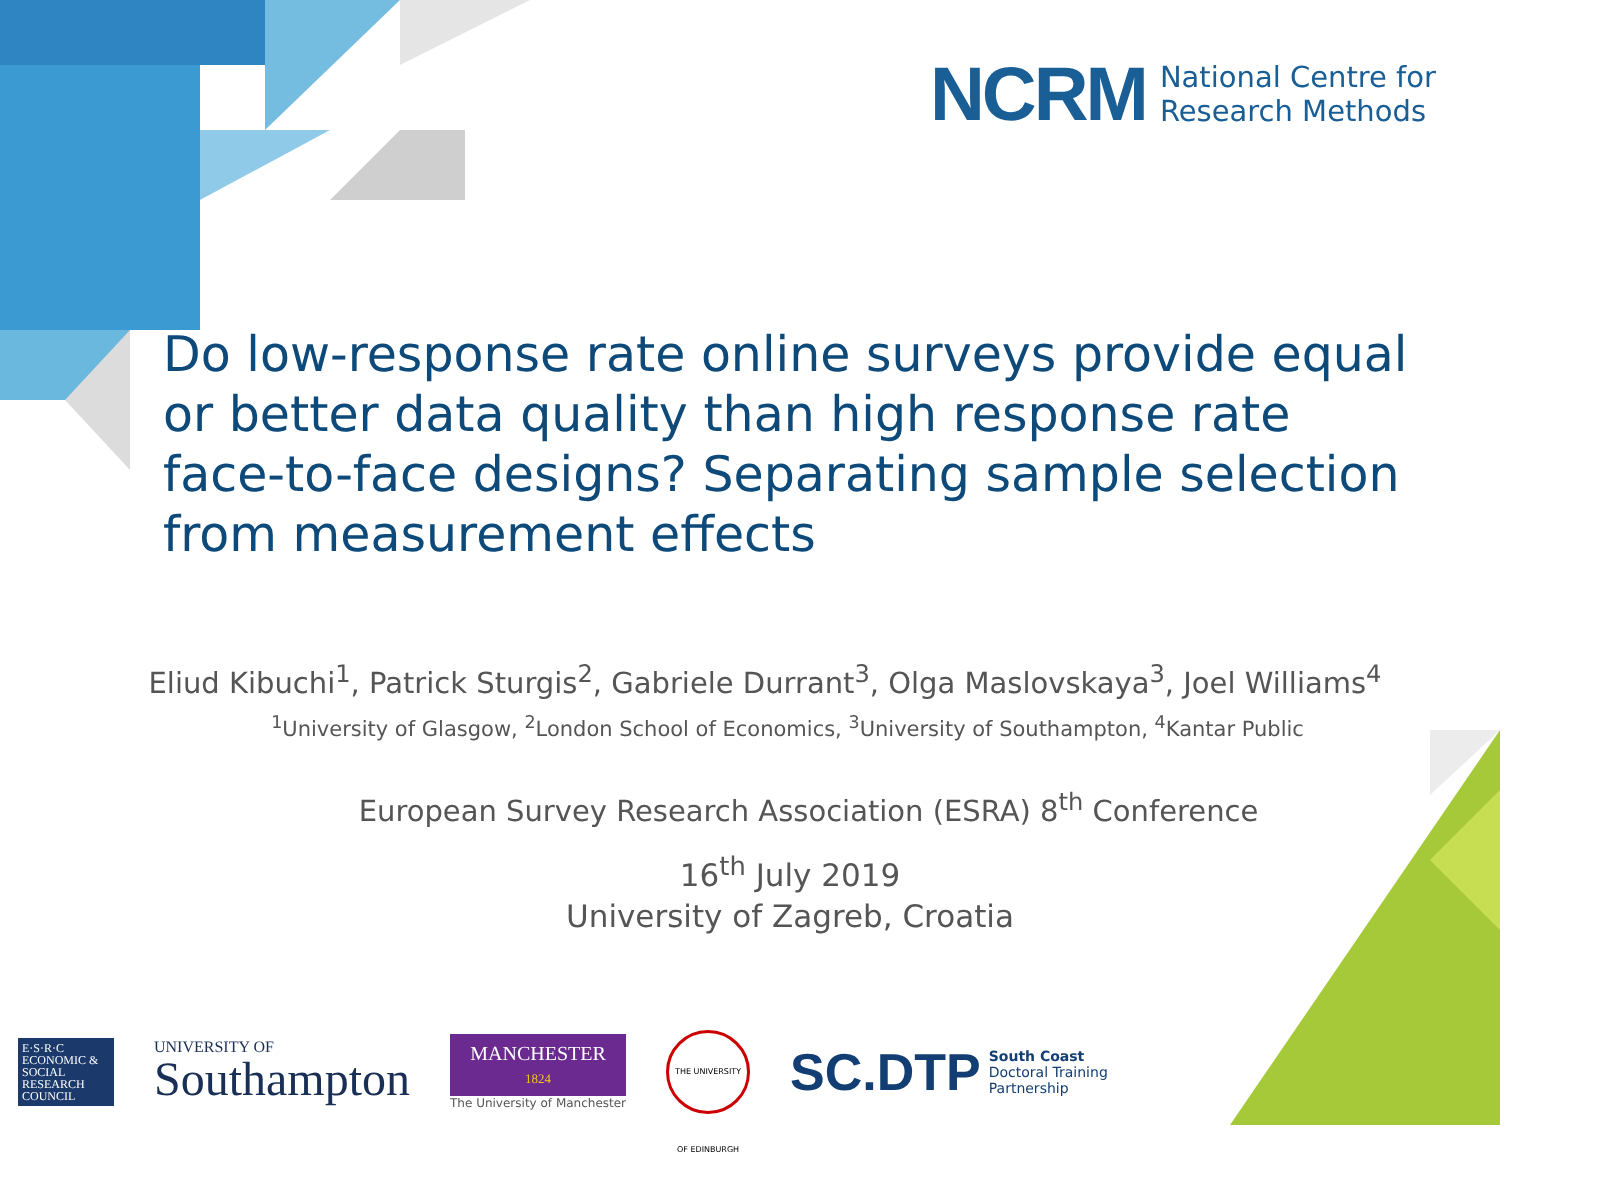NCRM National Centre for
Research Methods
Do low-response rate online surveys provide equal or better data quality than high response rate face-to-face designs? Separating sample selection from measurement effects
Eliud Kibuchi<sup>1</sup>, Patrick Sturgis<sup>2</sup>, Gabriele Durrant<sup>3</sup>, Olga Maslovskaya<sup>3</sup>, Joel Williams<sup>4</sup>
<sup>1</sup> University of Glasgow, <sup>2</sup>London School of Economics, <sup>3</sup>University of Southampton, <sup>4</sup>Kantar Public
European Survey Research Association (ESRA) 8<sup>th</sup> Conference
16<sup>th</sup> July 2019
University of Zagreb, Croatia
E·S·R·C ECONOMIC & SOCIAL RESEARCH COUNCIL
UNIVERSITY OF
Southampton
MANCHESTER
1824
The University of Manchester
THE UNIVERSITY OF EDINBURGH
SC.DTP South Coast
Doctoral Training
Partnership